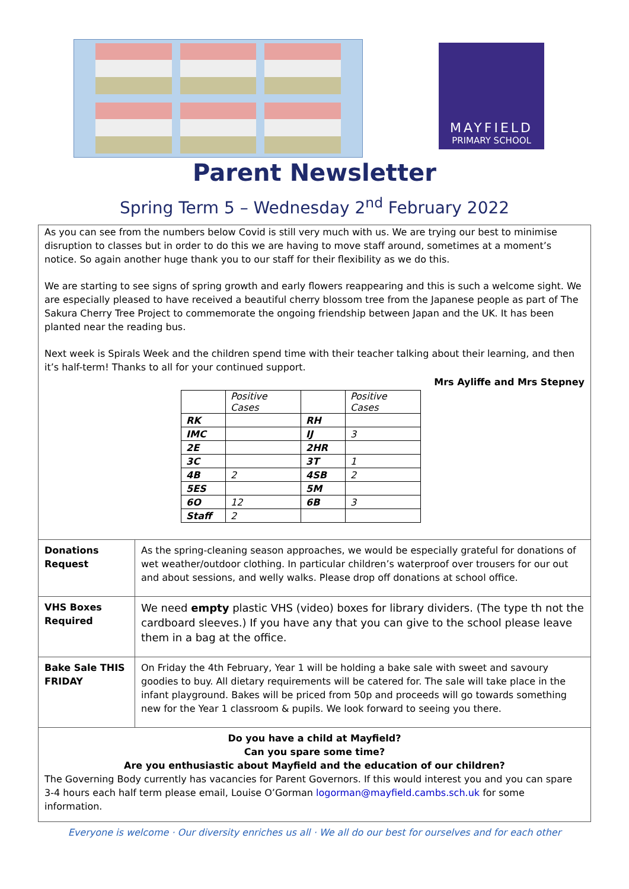MAYFIELD
PRIMARY SCHOOL
Parent Newsletter
Spring Term 5 – Wednesday 2<sup>nd</sup> February 2022
As you can see from the numbers below Covid is still very much with us. We are trying our best to minimise disruption to classes but in order to do this we are having to move staff around, sometimes at a moment’s notice. So again another huge thank you to our staff for their flexibility as we do this.
We are starting to see signs of spring growth and early flowers reappearing and this is such a welcome sight. We are especially pleased to have received a beautiful cherry blossom tree from the Japanese people as part of The Sakura Cherry Tree Project to commemorate the ongoing friendship between Japan and the UK. It has been planted near the reading bus.
Next week is Spirals Week and the children spend time with their teacher talking about their learning, and then it’s half-term! Thanks to all for your continued support.
Mrs Ayliffe and Mrs Stepney
| | Positive Cases | | Positive Cases |
| RK | | RH | |
| IMC | | IJ | 3 |
| 2E | | 2HR | |
| 3C | | 3T | 1 |
| 4B | 2 | 4SB | 2 |
| 5ES | | 5M | |
| 6O | 12 | 6B | 3 |
| Staff | 2 | | |
| Donations Request | As the spring-cleaning season approaches, we would be especially grateful for donations of wet weather/outdoor clothing. In particular children’s waterproof over trousers for our out and about sessions, and welly walks. Please drop off donations at school office. |
| VHS Boxes Required | We need empty plastic VHS (video) boxes for library dividers. (The type th not the cardboard sleeves.) If you have any that you can give to the school please leave them in a bag at the office. |
| Bake Sale THIS FRIDAY | On Friday the 4th February, Year 1 will be holding a bake sale with sweet and savoury goodies to buy. All dietary requirements will be catered for. The sale will take place in the infant playground. Bakes will be priced from 50p and proceeds will go towards something new for the Year 1 classroom & pupils. We look forward to seeing you there. |
Do you have a child at Mayfield?
Can you spare some time?
Are you enthusiastic about Mayfield and the education of our children?
The Governing Body currently has vacancies for Parent Governors. If this would interest you and you can spare 3-4 hours each half term please email, Louise O’Gorman logorman@mayfield.cambs.sch.uk for some information.
Everyone is welcome · Our diversity enriches us all · We all do our best for ourselves and for each other